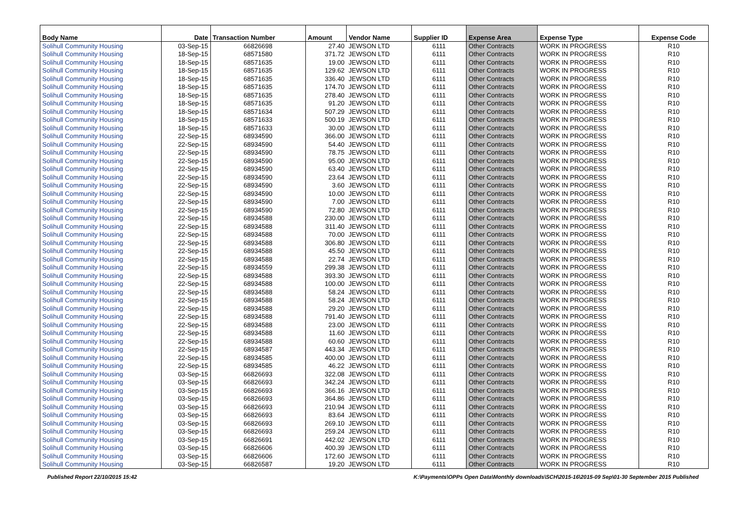| Body Name | Date | Transaction Number | Amount | Vendor Name | Supplier ID | Expense Area | Expense Type | Expense Code |
| --- | --- | --- | --- | --- | --- | --- | --- | --- |
| Solihull Community Housing | 03-Sep-15 | 66826698 | 27.40 | JEWSON LTD | 6111 | Other Contracts | WORK IN PROGRESS | R10 |
| Solihull Community Housing | 18-Sep-15 | 68571580 | 371.72 | JEWSON LTD | 6111 | Other Contracts | WORK IN PROGRESS | R10 |
| Solihull Community Housing | 18-Sep-15 | 68571635 | 19.00 | JEWSON LTD | 6111 | Other Contracts | WORK IN PROGRESS | R10 |
| Solihull Community Housing | 18-Sep-15 | 68571635 | 129.62 | JEWSON LTD | 6111 | Other Contracts | WORK IN PROGRESS | R10 |
| Solihull Community Housing | 18-Sep-15 | 68571635 | 336.40 | JEWSON LTD | 6111 | Other Contracts | WORK IN PROGRESS | R10 |
| Solihull Community Housing | 18-Sep-15 | 68571635 | 174.70 | JEWSON LTD | 6111 | Other Contracts | WORK IN PROGRESS | R10 |
| Solihull Community Housing | 18-Sep-15 | 68571635 | 278.40 | JEWSON LTD | 6111 | Other Contracts | WORK IN PROGRESS | R10 |
| Solihull Community Housing | 18-Sep-15 | 68571635 | 91.20 | JEWSON LTD | 6111 | Other Contracts | WORK IN PROGRESS | R10 |
| Solihull Community Housing | 18-Sep-15 | 68571634 | 507.29 | JEWSON LTD | 6111 | Other Contracts | WORK IN PROGRESS | R10 |
| Solihull Community Housing | 18-Sep-15 | 68571633 | 500.19 | JEWSON LTD | 6111 | Other Contracts | WORK IN PROGRESS | R10 |
| Solihull Community Housing | 18-Sep-15 | 68571633 | 30.00 | JEWSON LTD | 6111 | Other Contracts | WORK IN PROGRESS | R10 |
| Solihull Community Housing | 22-Sep-15 | 68934590 | 366.00 | JEWSON LTD | 6111 | Other Contracts | WORK IN PROGRESS | R10 |
| Solihull Community Housing | 22-Sep-15 | 68934590 | 54.40 | JEWSON LTD | 6111 | Other Contracts | WORK IN PROGRESS | R10 |
| Solihull Community Housing | 22-Sep-15 | 68934590 | 78.75 | JEWSON LTD | 6111 | Other Contracts | WORK IN PROGRESS | R10 |
| Solihull Community Housing | 22-Sep-15 | 68934590 | 95.00 | JEWSON LTD | 6111 | Other Contracts | WORK IN PROGRESS | R10 |
| Solihull Community Housing | 22-Sep-15 | 68934590 | 63.40 | JEWSON LTD | 6111 | Other Contracts | WORK IN PROGRESS | R10 |
| Solihull Community Housing | 22-Sep-15 | 68934590 | 23.64 | JEWSON LTD | 6111 | Other Contracts | WORK IN PROGRESS | R10 |
| Solihull Community Housing | 22-Sep-15 | 68934590 | 3.60 | JEWSON LTD | 6111 | Other Contracts | WORK IN PROGRESS | R10 |
| Solihull Community Housing | 22-Sep-15 | 68934590 | 10.00 | JEWSON LTD | 6111 | Other Contracts | WORK IN PROGRESS | R10 |
| Solihull Community Housing | 22-Sep-15 | 68934590 | 7.00 | JEWSON LTD | 6111 | Other Contracts | WORK IN PROGRESS | R10 |
| Solihull Community Housing | 22-Sep-15 | 68934590 | 72.80 | JEWSON LTD | 6111 | Other Contracts | WORK IN PROGRESS | R10 |
| Solihull Community Housing | 22-Sep-15 | 68934588 | 230.00 | JEWSON LTD | 6111 | Other Contracts | WORK IN PROGRESS | R10 |
| Solihull Community Housing | 22-Sep-15 | 68934588 | 311.40 | JEWSON LTD | 6111 | Other Contracts | WORK IN PROGRESS | R10 |
| Solihull Community Housing | 22-Sep-15 | 68934588 | 70.00 | JEWSON LTD | 6111 | Other Contracts | WORK IN PROGRESS | R10 |
| Solihull Community Housing | 22-Sep-15 | 68934588 | 306.80 | JEWSON LTD | 6111 | Other Contracts | WORK IN PROGRESS | R10 |
| Solihull Community Housing | 22-Sep-15 | 68934588 | 45.50 | JEWSON LTD | 6111 | Other Contracts | WORK IN PROGRESS | R10 |
| Solihull Community Housing | 22-Sep-15 | 68934588 | 22.74 | JEWSON LTD | 6111 | Other Contracts | WORK IN PROGRESS | R10 |
| Solihull Community Housing | 22-Sep-15 | 68934559 | 299.38 | JEWSON LTD | 6111 | Other Contracts | WORK IN PROGRESS | R10 |
| Solihull Community Housing | 22-Sep-15 | 68934588 | 393.30 | JEWSON LTD | 6111 | Other Contracts | WORK IN PROGRESS | R10 |
| Solihull Community Housing | 22-Sep-15 | 68934588 | 100.00 | JEWSON LTD | 6111 | Other Contracts | WORK IN PROGRESS | R10 |
| Solihull Community Housing | 22-Sep-15 | 68934588 | 58.24 | JEWSON LTD | 6111 | Other Contracts | WORK IN PROGRESS | R10 |
| Solihull Community Housing | 22-Sep-15 | 68934588 | 58.24 | JEWSON LTD | 6111 | Other Contracts | WORK IN PROGRESS | R10 |
| Solihull Community Housing | 22-Sep-15 | 68934588 | 29.20 | JEWSON LTD | 6111 | Other Contracts | WORK IN PROGRESS | R10 |
| Solihull Community Housing | 22-Sep-15 | 68934588 | 791.40 | JEWSON LTD | 6111 | Other Contracts | WORK IN PROGRESS | R10 |
| Solihull Community Housing | 22-Sep-15 | 68934588 | 23.00 | JEWSON LTD | 6111 | Other Contracts | WORK IN PROGRESS | R10 |
| Solihull Community Housing | 22-Sep-15 | 68934588 | 11.60 | JEWSON LTD | 6111 | Other Contracts | WORK IN PROGRESS | R10 |
| Solihull Community Housing | 22-Sep-15 | 68934588 | 60.60 | JEWSON LTD | 6111 | Other Contracts | WORK IN PROGRESS | R10 |
| Solihull Community Housing | 22-Sep-15 | 68934587 | 443.34 | JEWSON LTD | 6111 | Other Contracts | WORK IN PROGRESS | R10 |
| Solihull Community Housing | 22-Sep-15 | 68934585 | 400.00 | JEWSON LTD | 6111 | Other Contracts | WORK IN PROGRESS | R10 |
| Solihull Community Housing | 22-Sep-15 | 68934585 | 46.22 | JEWSON LTD | 6111 | Other Contracts | WORK IN PROGRESS | R10 |
| Solihull Community Housing | 03-Sep-15 | 66826693 | 322.08 | JEWSON LTD | 6111 | Other Contracts | WORK IN PROGRESS | R10 |
| Solihull Community Housing | 03-Sep-15 | 66826693 | 342.24 | JEWSON LTD | 6111 | Other Contracts | WORK IN PROGRESS | R10 |
| Solihull Community Housing | 03-Sep-15 | 66826693 | 366.16 | JEWSON LTD | 6111 | Other Contracts | WORK IN PROGRESS | R10 |
| Solihull Community Housing | 03-Sep-15 | 66826693 | 364.86 | JEWSON LTD | 6111 | Other Contracts | WORK IN PROGRESS | R10 |
| Solihull Community Housing | 03-Sep-15 | 66826693 | 210.94 | JEWSON LTD | 6111 | Other Contracts | WORK IN PROGRESS | R10 |
| Solihull Community Housing | 03-Sep-15 | 66826693 | 83.64 | JEWSON LTD | 6111 | Other Contracts | WORK IN PROGRESS | R10 |
| Solihull Community Housing | 03-Sep-15 | 66826693 | 269.10 | JEWSON LTD | 6111 | Other Contracts | WORK IN PROGRESS | R10 |
| Solihull Community Housing | 03-Sep-15 | 66826693 | 259.24 | JEWSON LTD | 6111 | Other Contracts | WORK IN PROGRESS | R10 |
| Solihull Community Housing | 03-Sep-15 | 66826691 | 442.02 | JEWSON LTD | 6111 | Other Contracts | WORK IN PROGRESS | R10 |
| Solihull Community Housing | 03-Sep-15 | 66826606 | 400.39 | JEWSON LTD | 6111 | Other Contracts | WORK IN PROGRESS | R10 |
| Solihull Community Housing | 03-Sep-15 | 66826606 | 172.60 | JEWSON LTD | 6111 | Other Contracts | WORK IN PROGRESS | R10 |
| Solihull Community Housing | 03-Sep-15 | 66826587 | 19.20 | JEWSON LTD | 6111 | Other Contracts | WORK IN PROGRESS | R10 |
Published Report 22/10/2015 15:42 K:\Payments\OPPs Open Data\Monthly downloads\SCH\2015-16\2015-09 Sep\01-30 September 2015 Published